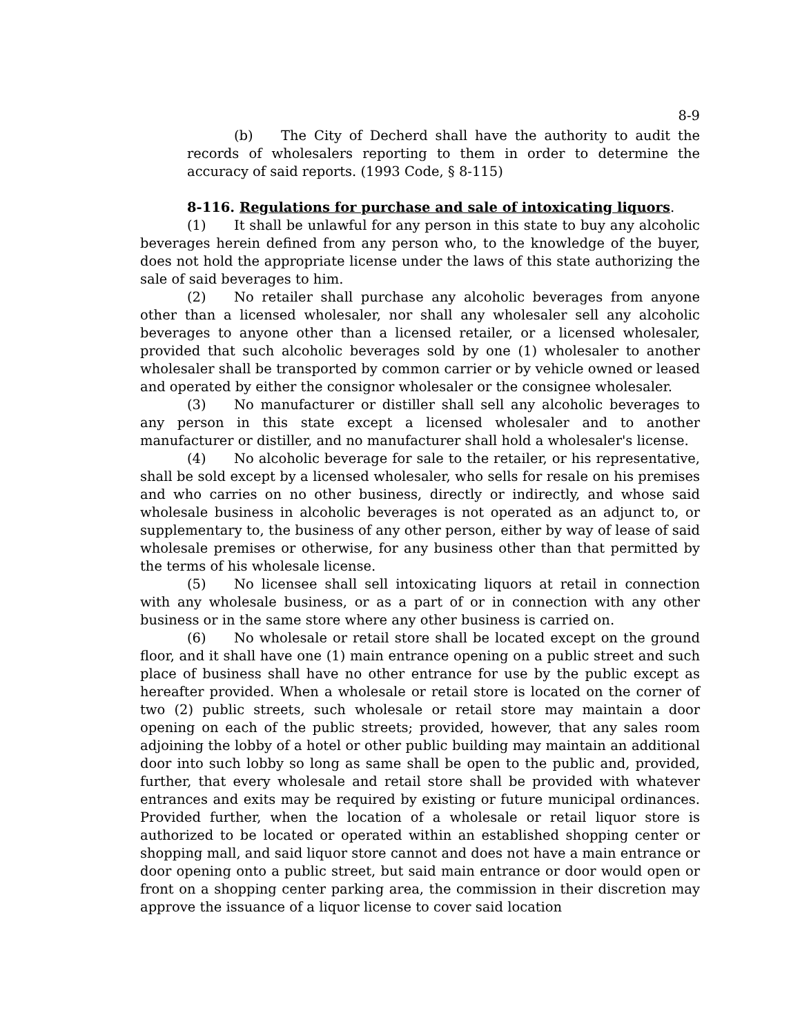8-9
(b) The City of Decherd shall have the authority to audit the records of wholesalers reporting to them in order to determine the accuracy of said reports. (1993 Code, § 8-115)
8-116. Regulations for purchase and sale of intoxicating liquors.
(1) It shall be unlawful for any person in this state to buy any alcoholic beverages herein defined from any person who, to the knowledge of the buyer, does not hold the appropriate license under the laws of this state authorizing the sale of said beverages to him.
(2) No retailer shall purchase any alcoholic beverages from anyone other than a licensed wholesaler, nor shall any wholesaler sell any alcoholic beverages to anyone other than a licensed retailer, or a licensed wholesaler, provided that such alcoholic beverages sold by one (1) wholesaler to another wholesaler shall be transported by common carrier or by vehicle owned or leased and operated by either the consignor wholesaler or the consignee wholesaler.
(3) No manufacturer or distiller shall sell any alcoholic beverages to any person in this state except a licensed wholesaler and to another manufacturer or distiller, and no manufacturer shall hold a wholesaler's license.
(4) No alcoholic beverage for sale to the retailer, or his representative, shall be sold except by a licensed wholesaler, who sells for resale on his premises and who carries on no other business, directly or indirectly, and whose said wholesale business in alcoholic beverages is not operated as an adjunct to, or supplementary to, the business of any other person, either by way of lease of said wholesale premises or otherwise, for any business other than that permitted by the terms of his wholesale license.
(5) No licensee shall sell intoxicating liquors at retail in connection with any wholesale business, or as a part of or in connection with any other business or in the same store where any other business is carried on.
(6) No wholesale or retail store shall be located except on the ground floor, and it shall have one (1) main entrance opening on a public street and such place of business shall have no other entrance for use by the public except as hereafter provided. When a wholesale or retail store is located on the corner of two (2) public streets, such wholesale or retail store may maintain a door opening on each of the public streets; provided, however, that any sales room adjoining the lobby of a hotel or other public building may maintain an additional door into such lobby so long as same shall be open to the public and, provided, further, that every wholesale and retail store shall be provided with whatever entrances and exits may be required by existing or future municipal ordinances. Provided further, when the location of a wholesale or retail liquor store is authorized to be located or operated within an established shopping center or shopping mall, and said liquor store cannot and does not have a main entrance or door opening onto a public street, but said main entrance or door would open or front on a shopping center parking area, the commission in their discretion may approve the issuance of a liquor license to cover said location